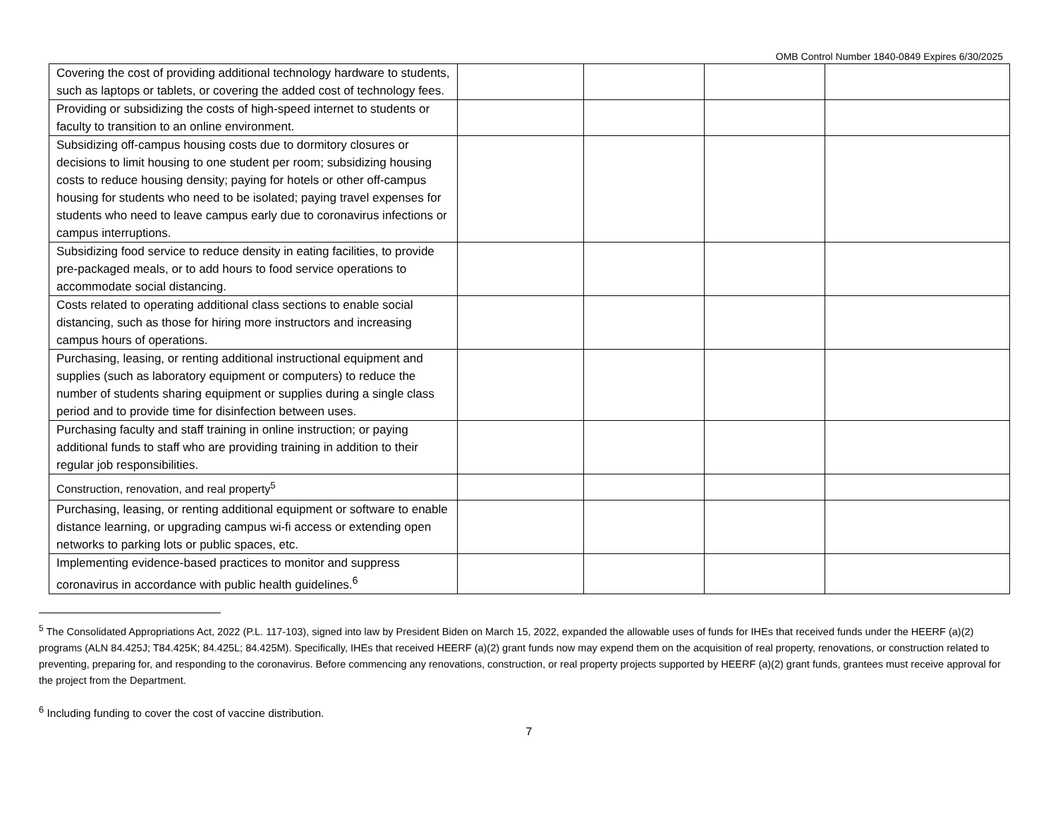OMB Control Number 1840-0849 Expires 6/30/2025
| Covering the cost of providing additional technology hardware to students, such as laptops or tablets, or covering the added cost of technology fees. | | | | |
| Providing or subsidizing the costs of high-speed internet to students or faculty to transition to an online environment. | | | | |
| Subsidizing off-campus housing costs due to dormitory closures or decisions to limit housing to one student per room; subsidizing housing costs to reduce housing density; paying for hotels or other off-campus housing for students who need to be isolated; paying travel expenses for students who need to leave campus early due to coronavirus infections or campus interruptions. | | | | |
| Subsidizing food service to reduce density in eating facilities, to provide pre-packaged meals, or to add hours to food service operations to accommodate social distancing. | | | | |
| Costs related to operating additional class sections to enable social distancing, such as those for hiring more instructors and increasing campus hours of operations. | | | | |
| Purchasing, leasing, or renting additional instructional equipment and supplies (such as laboratory equipment or computers) to reduce the number of students sharing equipment or supplies during a single class period and to provide time for disinfection between uses. | | | | |
| Purchasing faculty and staff training in online instruction; or paying additional funds to staff who are providing training in addition to their regular job responsibilities. | | | | |
| Construction, renovation, and real property<sup>5</sup> | | | | |
| Purchasing, leasing, or renting additional equipment or software to enable distance learning, or upgrading campus wi-fi access or extending open networks to parking lots or public spaces, etc. | | | | |
| Implementing evidence-based practices to monitor and suppress coronavirus in accordance with public health guidelines.<sup>6</sup> | | | | |
<sup>5</sup> The Consolidated Appropriations Act, 2022 (P.L. 117-103), signed into law by President Biden on March 15, 2022, expanded the allowable uses of funds for IHEs that received funds under the HEERF (a)(2) programs (ALN 84.425J; T84.425K; 84.425L; 84.425M). Specifically, IHEs that received HEERF (a)(2) grant funds now may expend them on the acquisition of real property, renovations, or construction related to preventing, preparing for, and responding to the coronavirus. Before commencing any renovations, construction, or real property projects supported by HEERF (a)(2) grant funds, grantees must receive approval for the project from the Department.
<sup>6</sup> Including funding to cover the cost of vaccine distribution.
7